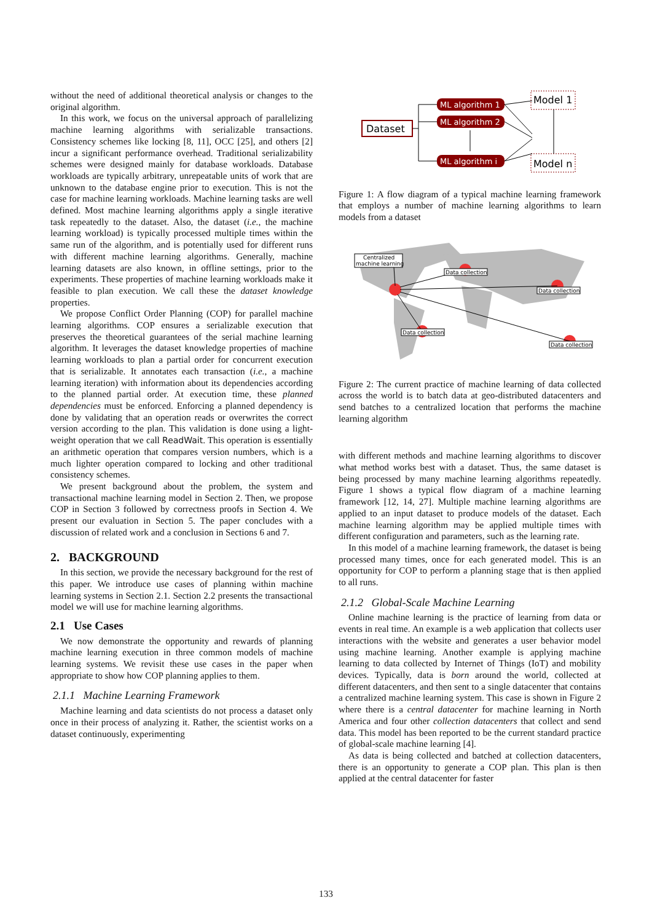without the need of additional theoretical analysis or changes to the original algorithm.
In this work, we focus on the universal approach of parallelizing machine learning algorithms with serializable transactions. Consistency schemes like locking [8, 11], OCC [25], and others [2] incur a significant performance overhead. Traditional serializability schemes were designed mainly for database workloads. Database workloads are typically arbitrary, unrepeatable units of work that are unknown to the database engine prior to execution. This is not the case for machine learning workloads. Machine learning tasks are well defined. Most machine learning algorithms apply a single iterative task repeatedly to the dataset. Also, the dataset (i.e., the machine learning workload) is typically processed multiple times within the same run of the algorithm, and is potentially used for different runs with different machine learning algorithms. Generally, machine learning datasets are also known, in offline settings, prior to the experiments. These properties of machine learning workloads make it feasible to plan execution. We call these the dataset knowledge properties.
We propose Conflict Order Planning (COP) for parallel machine learning algorithms. COP ensures a serializable execution that preserves the theoretical guarantees of the serial machine learning algorithm. It leverages the dataset knowledge properties of machine learning workloads to plan a partial order for concurrent execution that is serializable. It annotates each transaction (i.e., a machine learning iteration) with information about its dependencies according to the planned partial order. At execution time, these planned dependencies must be enforced. Enforcing a planned dependency is done by validating that an operation reads or overwrites the correct version according to the plan. This validation is done using a light-weight operation that we call ReadWait. This operation is essentially an arithmetic operation that compares version numbers, which is a much lighter operation compared to locking and other traditional consistency schemes.
We present background about the problem, the system and transactional machine learning model in Section 2. Then, we propose COP in Section 3 followed by correctness proofs in Section 4. We present our evaluation in Section 5. The paper concludes with a discussion of related work and a conclusion in Sections 6 and 7.
2. BACKGROUND
In this section, we provide the necessary background for the rest of this paper. We introduce use cases of planning within machine learning systems in Section 2.1. Section 2.2 presents the transactional model we will use for machine learning algorithms.
2.1 Use Cases
We now demonstrate the opportunity and rewards of planning machine learning execution in three common models of machine learning systems. We revisit these use cases in the paper when appropriate to show how COP planning applies to them.
2.1.1 Machine Learning Framework
Machine learning and data scientists do not process a dataset only once in their process of analyzing it. Rather, the scientist works on a dataset continuously, experimenting
Dataset
ML algorithm 1
ML algorithm 2
ML algorithm i
Model 1
Model n
Figure 1: A flow diagram of a typical machine learning framework that employs a number of machine learning algorithms to learn models from a dataset
Centralized
machine learning
Data collection
Data collection
Data collection
Data collection
Figure 2: The current practice of machine learning of data collected across the world is to batch data at geo-distributed datacenters and send batches to a centralized location that performs the machine learning algorithm
with different methods and machine learning algorithms to discover what method works best with a dataset. Thus, the same dataset is being processed by many machine learning algorithms repeatedly. Figure 1 shows a typical flow diagram of a machine learning framework [12, 14, 27]. Multiple machine learning algorithms are applied to an input dataset to produce models of the dataset. Each machine learning algorithm may be applied multiple times with different configuration and parameters, such as the learning rate.
In this model of a machine learning framework, the dataset is being processed many times, once for each generated model. This is an opportunity for COP to perform a planning stage that is then applied to all runs.
2.1.2 Global-Scale Machine Learning
Online machine learning is the practice of learning from data or events in real time. An example is a web application that collects user interactions with the website and generates a user behavior model using machine learning. Another example is applying machine learning to data collected by Internet of Things (IoT) and mobility devices. Typically, data is born around the world, collected at different datacenters, and then sent to a single datacenter that contains a centralized machine learning system. This case is shown in Figure 2 where there is a central datacenter for machine learning in North America and four other collection datacenters that collect and send data. This model has been reported to be the current standard practice of global-scale machine learning [4].
As data is being collected and batched at collection datacenters, there is an opportunity to generate a COP plan. This plan is then applied at the central datacenter for faster
133